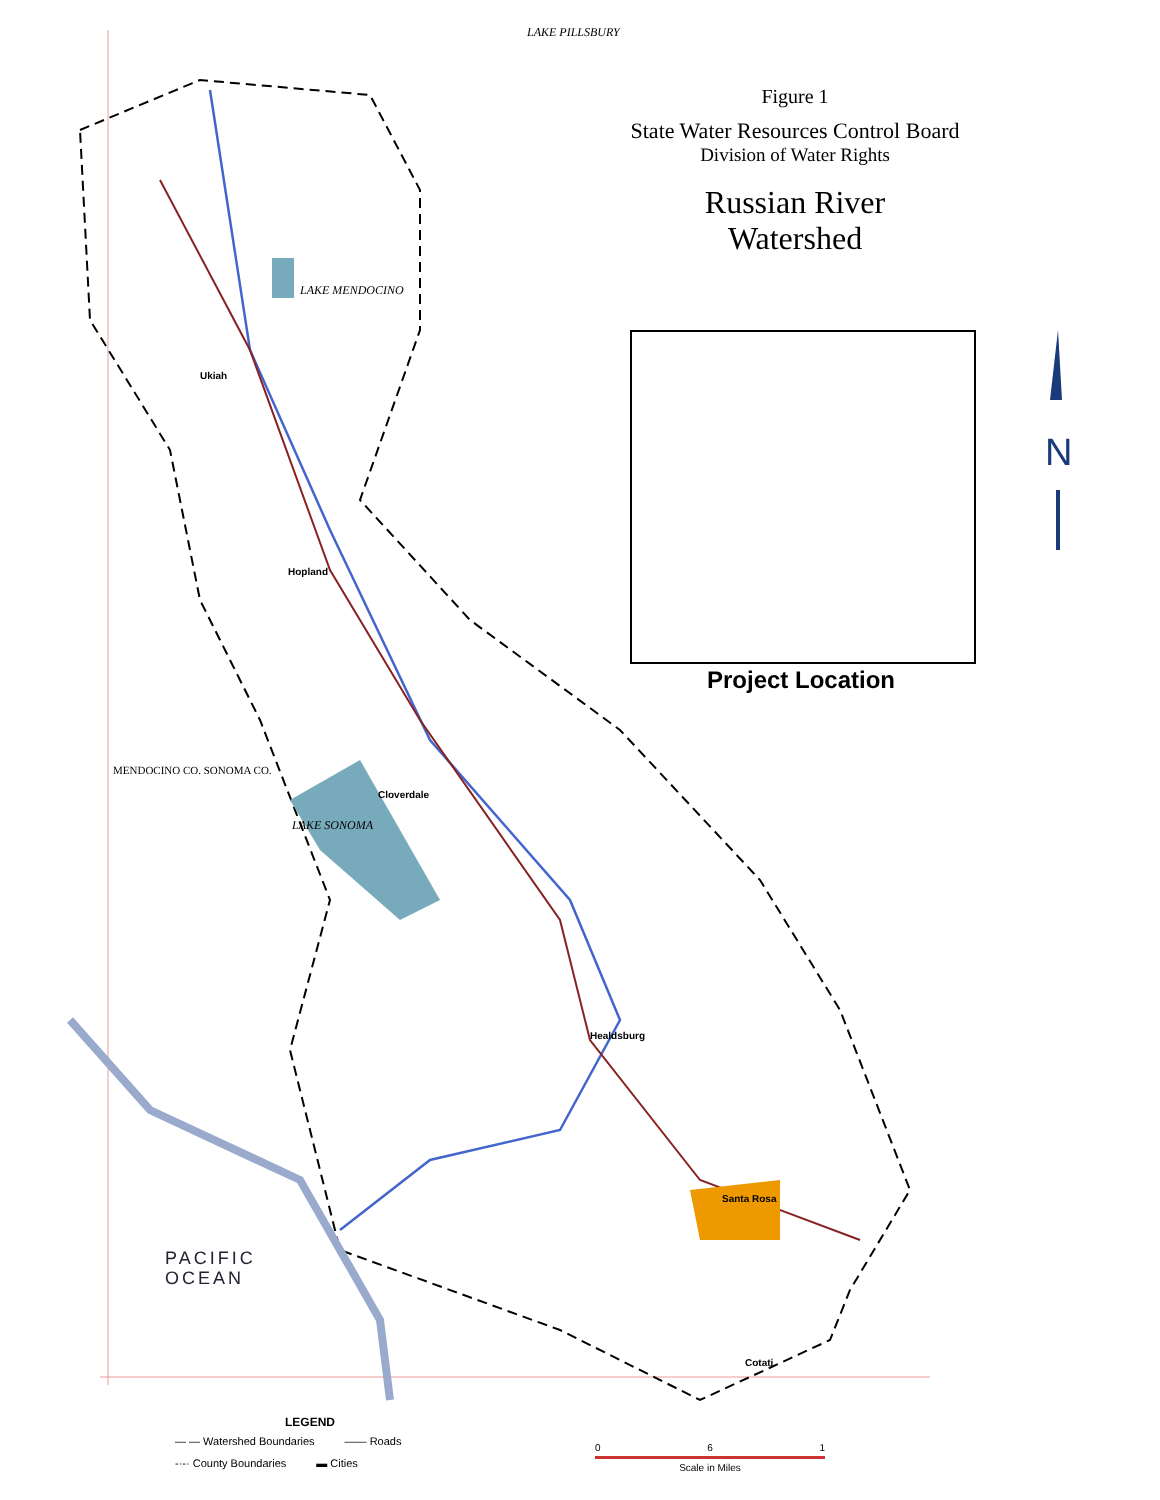N
Figure 1
State Water Resources Control Board
Division of Water Rights
Russian River
Watershed
Project Location
PACIFIC
OCEAN
LAKE PILLSBURY
LAKE MENDOCINO
LAKE SONOMA
Ukiah
Hopland
Cloverdale
Healdsburg
Santa Rosa
Cotati
MENDOCINO CO. SONOMA CO.
LEGEND
— — Watershed Boundaries —— Roads
-·-· County Boundaries ▬ Cities
0 6 1
Scale in Miles